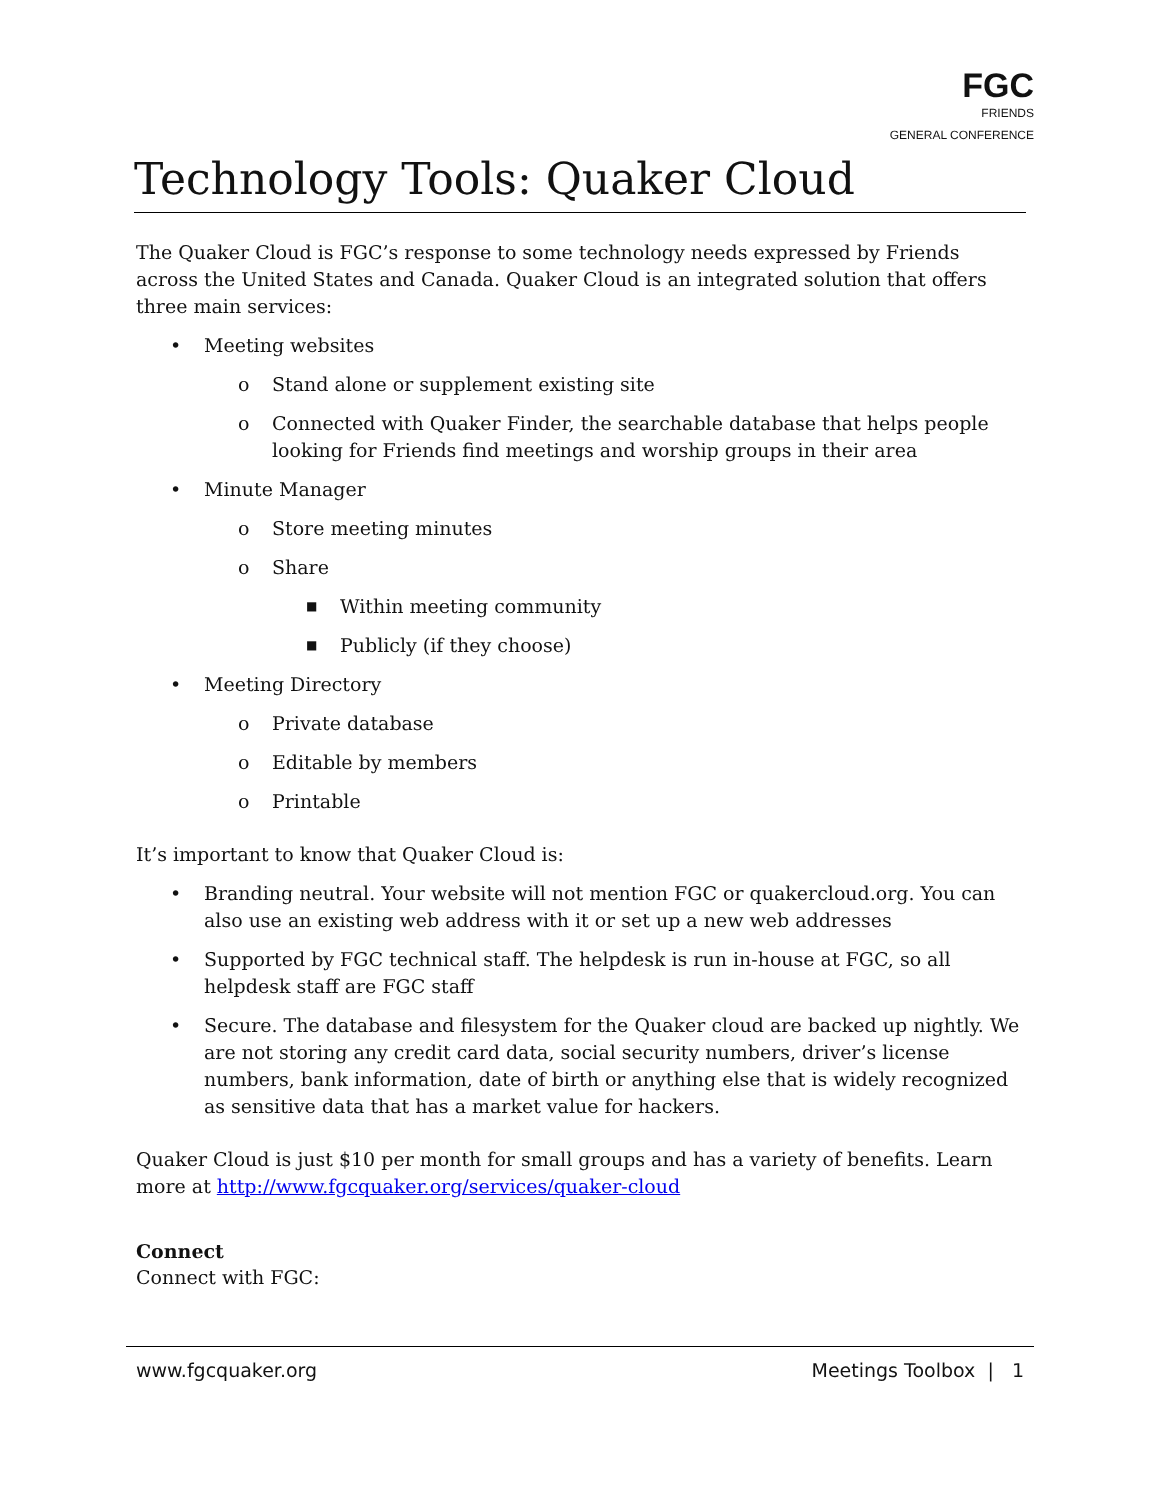FGC
FRIENDS
GENERAL CONFERENCE
Technology Tools: Quaker Cloud
The Quaker Cloud is FGC’s response to some technology needs expressed by Friends across the United States and Canada. Quaker Cloud is an integrated solution that offers three main services:
• Meeting websites
o Stand alone or supplement existing site
o Connected with Quaker Finder, the searchable database that helps people looking for Friends find meetings and worship groups in their area
• Minute Manager
o Store meeting minutes
o Share
■ Within meeting community
■ Publicly (if they choose)
• Meeting Directory
o Private database
o Editable by members
o Printable
It’s important to know that Quaker Cloud is:
• Branding neutral. Your website will not mention FGC or quakercloud.org. You can also use an existing web address with it or set up a new web addresses
• Supported by FGC technical staff. The helpdesk is run in-house at FGC, so all helpdesk staff are FGC staff
• Secure. The database and filesystem for the Quaker cloud are backed up nightly. We are not storing any credit card data, social security numbers, driver’s license numbers, bank information, date of birth or anything else that is widely recognized as sensitive data that has a market value for hackers.
Quaker Cloud is just $10 per month for small groups and has a variety of benefits. Learn more at http://www.fgcquaker.org/services/quaker-cloud
Connect
Connect with FGC:
www.fgcquaker.org Meetings Toolbox | 1